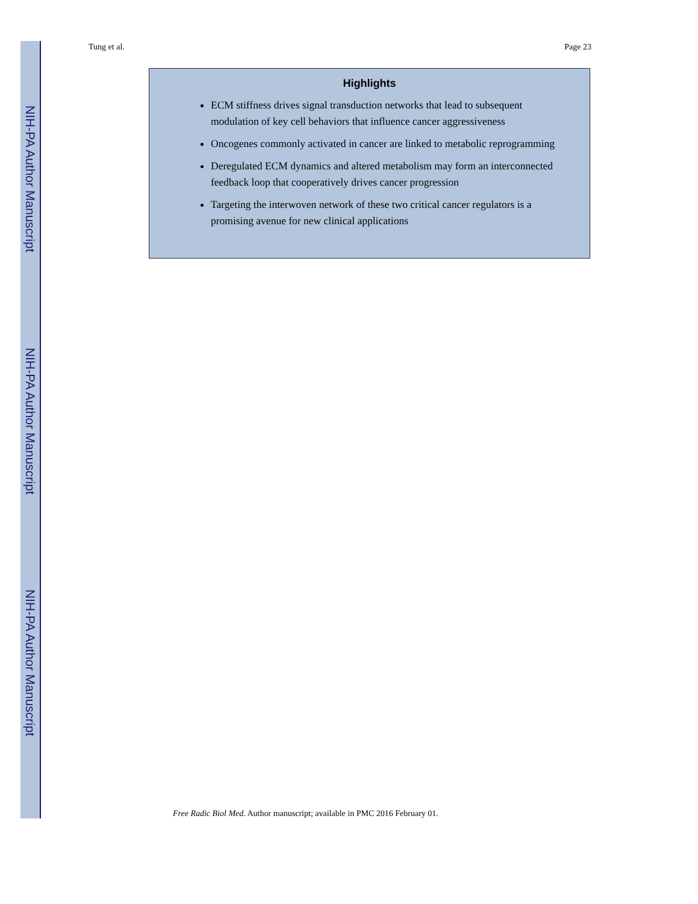NIH-PA Author Manuscript
NIH-PA Author Manuscript
NIH-PA Author Manuscript
Tung et al. Page 23
Highlights
ECM stiffness drives signal transduction networks that lead to subsequent modulation of key cell behaviors that influence cancer aggressiveness
Oncogenes commonly activated in cancer are linked to metabolic reprogramming
Deregulated ECM dynamics and altered metabolism may form an interconnected feedback loop that cooperatively drives cancer progression
Targeting the interwoven network of these two critical cancer regulators is a promising avenue for new clinical applications
Free Radic Biol Med. Author manuscript; available in PMC 2016 February 01.